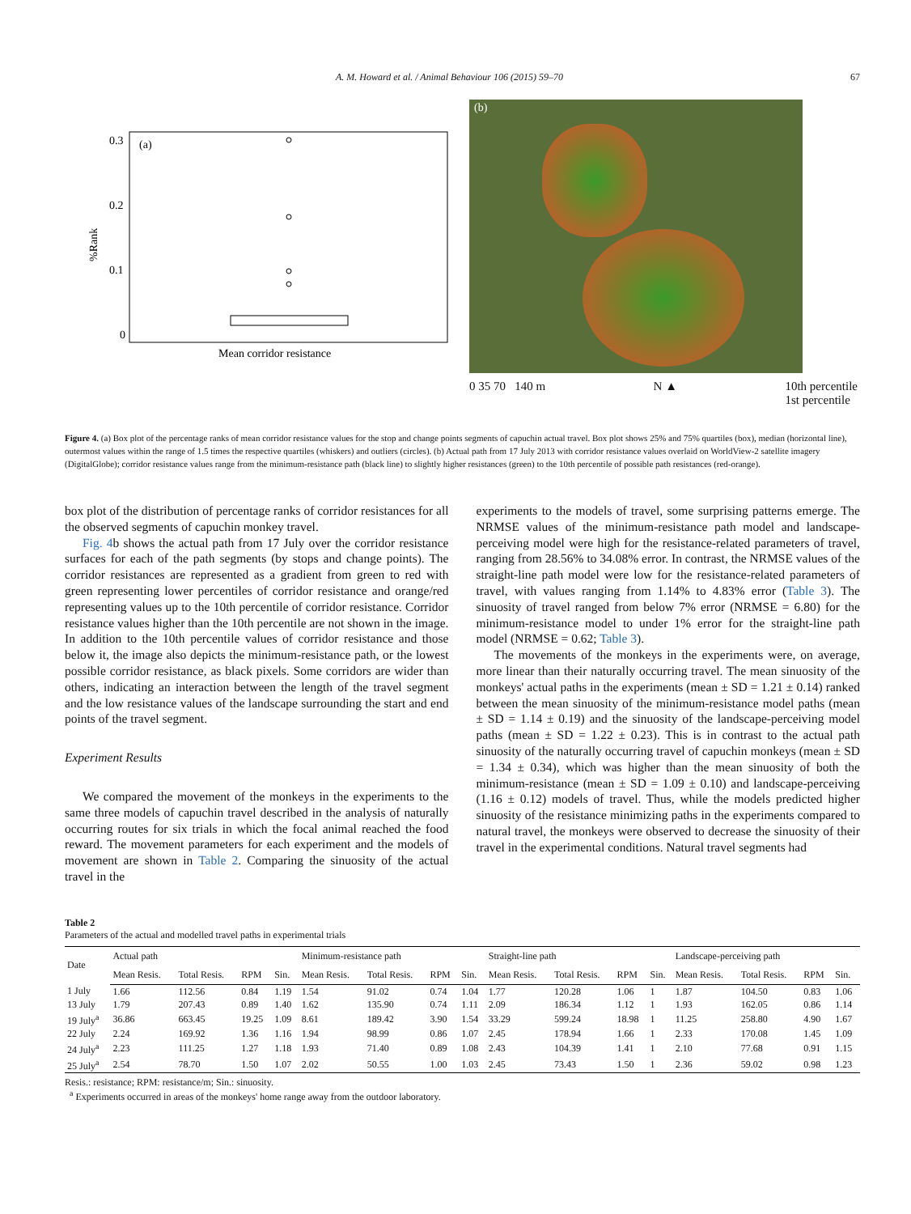A. M. Howard et al. / Animal Behaviour 106 (2015) 59–70 67
(a)
0.3
0.2
0.1
0
%Rank
Mean corridor resistance
(b)
0 35 70 140 m N ▲ 10th percentile
1st percentile
Figure 4. (a) Box plot of the percentage ranks of mean corridor resistance values for the stop and change points segments of capuchin actual travel. Box plot shows 25% and 75% quartiles (box), median (horizontal line), outermost values within the range of 1.5 times the respective quartiles (whiskers) and outliers (circles). (b) Actual path from 17 July 2013 with corridor resistance values overlaid on WorldView-2 satellite imagery (DigitalGlobe); corridor resistance values range from the minimum-resistance path (black line) to slightly higher resistances (green) to the 10th percentile of possible path resistances (red-orange).
box plot of the distribution of percentage ranks of corridor resistances for all the observed segments of capuchin monkey travel.
Fig. 4b shows the actual path from 17 July over the corridor resistance surfaces for each of the path segments (by stops and change points). The corridor resistances are represented as a gradient from green to red with green representing lower percentiles of corridor resistance and orange/red representing values up to the 10th percentile of corridor resistance. Corridor resistance values higher than the 10th percentile are not shown in the image. In addition to the 10th percentile values of corridor resistance and those below it, the image also depicts the minimum-resistance path, or the lowest possible corridor resistance, as black pixels. Some corridors are wider than others, indicating an interaction between the length of the travel segment and the low resistance values of the landscape surrounding the start and end points of the travel segment.
Experiment Results
We compared the movement of the monkeys in the experiments to the same three models of capuchin travel described in the analysis of naturally occurring routes for six trials in which the focal animal reached the food reward. The movement parameters for each experiment and the models of movement are shown in Table 2. Comparing the sinuosity of the actual travel in the
experiments to the models of travel, some surprising patterns emerge. The NRMSE values of the minimum-resistance path model and landscape-perceiving model were high for the resistance-related parameters of travel, ranging from 28.56% to 34.08% error. In contrast, the NRMSE values of the straight-line path model were low for the resistance-related parameters of travel, with values ranging from 1.14% to 4.83% error (Table 3). The sinuosity of travel ranged from below 7% error (NRMSE = 6.80) for the minimum-resistance model to under 1% error for the straight-line path model (NRMSE = 0.62; Table 3).
The movements of the monkeys in the experiments were, on average, more linear than their naturally occurring travel. The mean sinuosity of the monkeys' actual paths in the experiments (mean ± SD = 1.21 ± 0.14) ranked between the mean sinuosity of the minimum-resistance model paths (mean ± SD = 1.14 ± 0.19) and the sinuosity of the landscape-perceiving model paths (mean ± SD = 1.22 ± 0.23). This is in contrast to the actual path sinuosity of the naturally occurring travel of capuchin monkeys (mean ± SD = 1.34 ± 0.34), which was higher than the mean sinuosity of both the minimum-resistance (mean ± SD = 1.09 ± 0.10) and landscape-perceiving (1.16 ± 0.12) models of travel. Thus, while the models predicted higher sinuosity of the resistance minimizing paths in the experiments compared to natural travel, the monkeys were observed to decrease the sinuosity of their travel in the experimental conditions. Natural travel segments had
Table 2
Parameters of the actual and modelled travel paths in experimental trials
| Date | Actual path | | | | Minimum-resistance path | | | | Straight-line path | | | | Landscape-perceiving path | | | |
| --- | --- | --- | --- | --- | --- | --- | --- | --- | --- | --- | --- | --- | --- | --- | --- | --- |
| | Mean Resis. | Total Resis. | RPM | Sin. | Mean Resis. | Total Resis. | RPM | Sin. | Mean Resis. | Total Resis. | RPM | Sin. | Mean Resis. | Total Resis. | RPM | Sin. |
| 1 July | 1.66 | 112.56 | 0.84 | 1.19 | 1.54 | 91.02 | 0.74 | 1.04 | 1.77 | 120.28 | 1.06 | 1 | 1.87 | 104.50 | 0.83 | 1.06 |
| 13 July | 1.79 | 207.43 | 0.89 | 1.40 | 1.62 | 135.90 | 0.74 | 1.11 | 2.09 | 186.34 | 1.12 | 1 | 1.93 | 162.05 | 0.86 | 1.14 |
| 19 July<sup>a</sup> | 36.86 | 663.45 | 19.25 | 1.09 | 8.61 | 189.42 | 3.90 | 1.54 | 33.29 | 599.24 | 18.98 | 1 | 11.25 | 258.80 | 4.90 | 1.67 |
| 22 July | 2.24 | 169.92 | 1.36 | 1.16 | 1.94 | 98.99 | 0.86 | 1.07 | 2.45 | 178.94 | 1.66 | 1 | 2.33 | 170.08 | 1.45 | 1.09 |
| 24 July<sup>a</sup> | 2.23 | 111.25 | 1.27 | 1.18 | 1.93 | 71.40 | 0.89 | 1.08 | 2.43 | 104.39 | 1.41 | 1 | 2.10 | 77.68 | 0.91 | 1.15 |
| 25 July<sup>a</sup> | 2.54 | 78.70 | 1.50 | 1.07 | 2.02 | 50.55 | 1.00 | 1.03 | 2.45 | 73.43 | 1.50 | 1 | 2.36 | 59.02 | 0.98 | 1.23 |
Resis.: resistance; RPM: resistance/m; Sin.: sinuosity.
<sup>a</sup> Experiments occurred in areas of the monkeys' home range away from the outdoor laboratory.